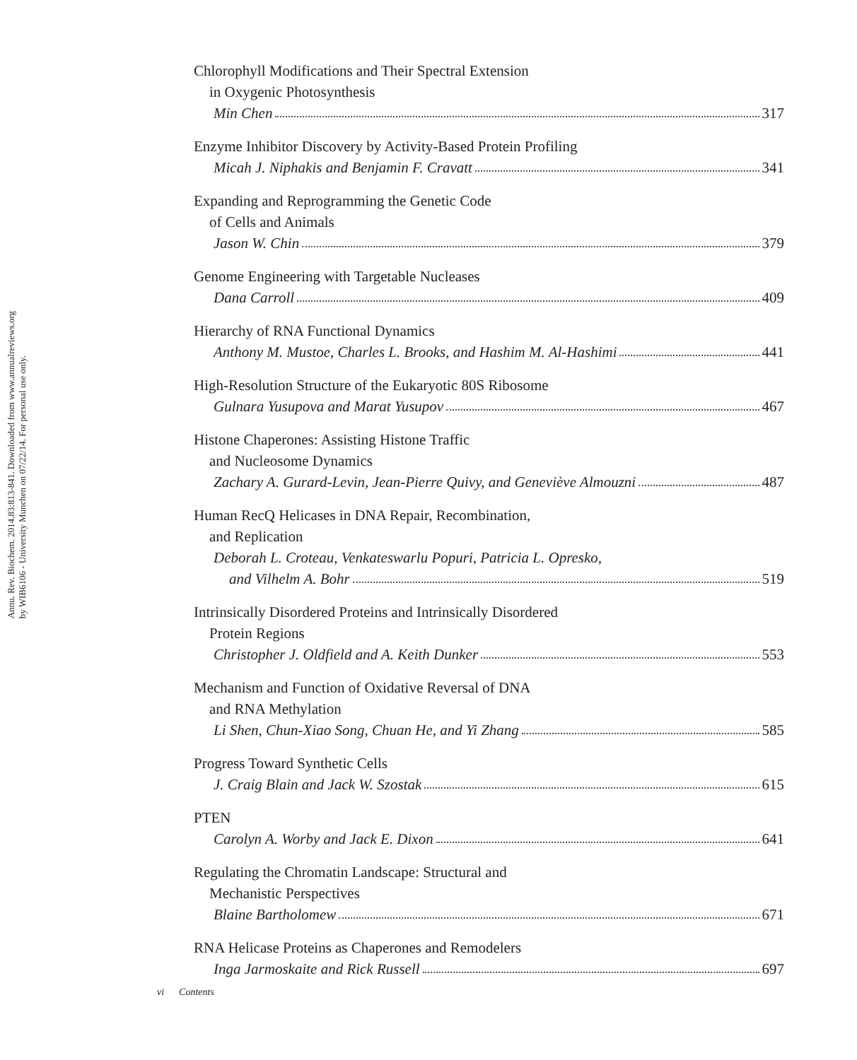Annu. Rev. Biochem. 2014.83:813-841. Downloaded from www.annualreviews.org
by WIB6106 - University Munchen on 07/22/14. For personal use only.
Chlorophyll Modifications and Their Spectral Extension
in Oxygenic Photosynthesis
Min Chen 317
Enzyme Inhibitor Discovery by Activity-Based Protein Profiling
Micah J. Niphakis and Benjamin F. Cravatt 341
Expanding and Reprogramming the Genetic Code
of Cells and Animals
Jason W. Chin 379
Genome Engineering with Targetable Nucleases
Dana Carroll 409
Hierarchy of RNA Functional Dynamics
Anthony M. Mustoe, Charles L. Brooks, and Hashim M. Al-Hashimi 441
High-Resolution Structure of the Eukaryotic 80S Ribosome
Gulnara Yusupova and Marat Yusupov 467
Histone Chaperones: Assisting Histone Traffic
and Nucleosome Dynamics
Zachary A. Gurard-Levin, Jean-Pierre Quivy, and Geneviève Almouzni 487
Human RecQ Helicases in DNA Repair, Recombination,
and Replication
Deborah L. Croteau, Venkateswarlu Popuri, Patricia L. Opresko,
and Vilhelm A. Bohr 519
Intrinsically Disordered Proteins and Intrinsically Disordered
Protein Regions
Christopher J. Oldfield and A. Keith Dunker 553
Mechanism and Function of Oxidative Reversal of DNA
and RNA Methylation
Li Shen, Chun-Xiao Song, Chuan He, and Yi Zhang 585
Progress Toward Synthetic Cells
J. Craig Blain and Jack W. Szostak 615
PTEN
Carolyn A. Worby and Jack E. Dixon 641
Regulating the Chromatin Landscape: Structural and
Mechanistic Perspectives
Blaine Bartholomew 671
RNA Helicase Proteins as Chaperones and Remodelers
Inga Jarmoskaite and Rick Russell 697
vi Contents